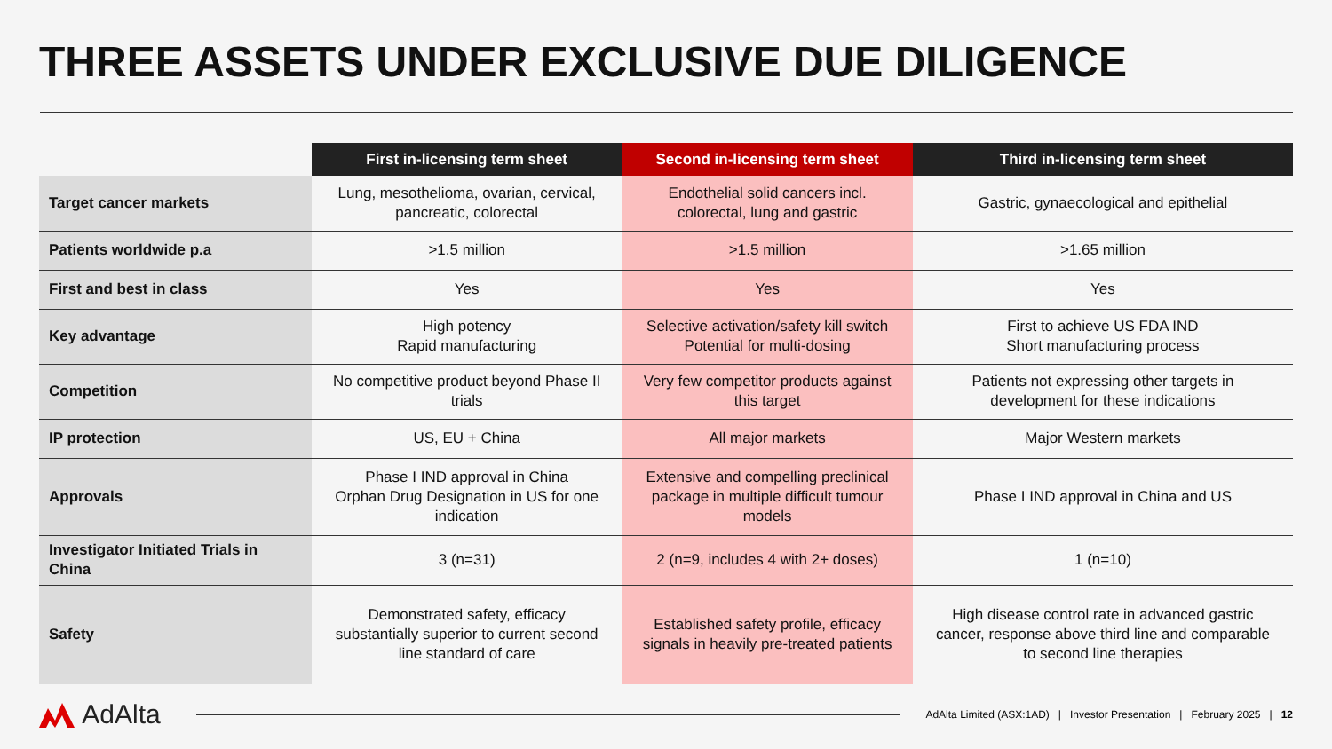THREE ASSETS UNDER EXCLUSIVE DUE DILIGENCE
| | First in-licensing term sheet | Second in-licensing term sheet | Third in-licensing term sheet |
| --- | --- | --- | --- |
| Target cancer markets | Lung, mesothelioma, ovarian, cervical, pancreatic, colorectal | Endothelial solid cancers incl. colorectal, lung and gastric | Gastric, gynaecological and epithelial |
| Patients worldwide p.a | >1.5 million | >1.5 million | >1.65 million |
| First and best in class | Yes | Yes | Yes |
| Key advantage | High potency Rapid manufacturing | Selective activation/safety kill switch Potential for multi-dosing | First to achieve US FDA IND Short manufacturing process |
| Competition | No competitive product beyond Phase II trials | Very few competitor products against this target | Patients not expressing other targets in development for these indications |
| IP protection | US, EU + China | All major markets | Major Western markets |
| Approvals | Phase I IND approval in China Orphan Drug Designation in US for one indication | Extensive and compelling preclinical package in multiple difficult tumour models | Phase I IND approval in China and US |
| Investigator Initiated Trials in China | 3 (n=31) | 2 (n=9, includes 4 with 2+ doses) | 1 (n=10) |
| Safety | Demonstrated safety, efficacy substantially superior to current second line standard of care | Established safety profile, efficacy signals in heavily pre-treated patients | High disease control rate in advanced gastric cancer, response above third line and comparable to second line therapies |
AdAlta
AdAlta Limited (ASX:1AD) | Investor Presentation | February 2025 | 12